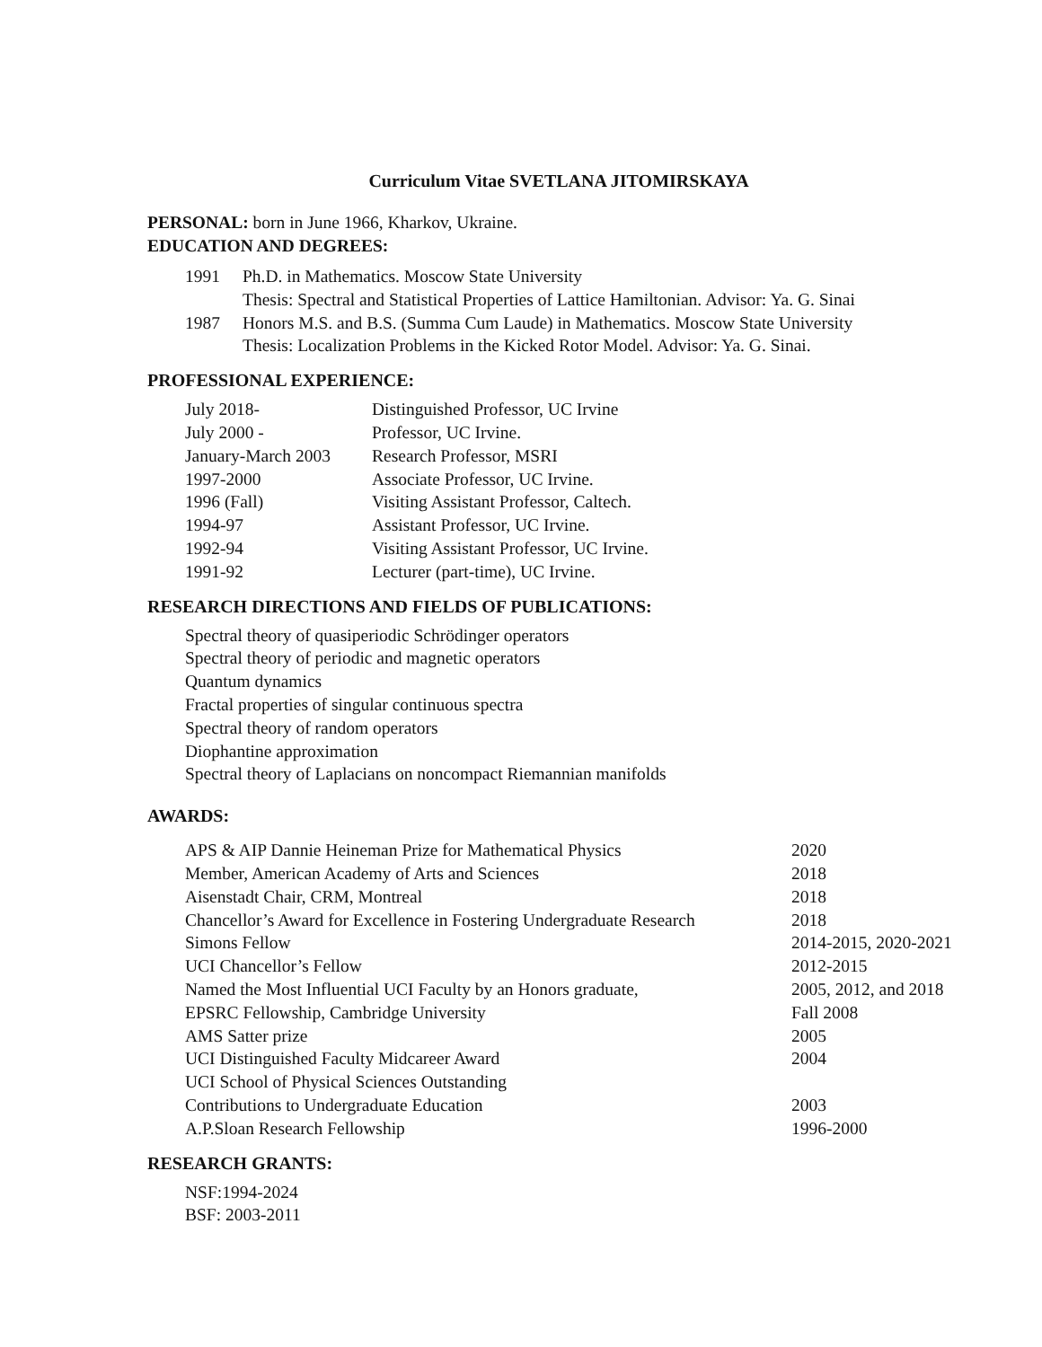Curriculum Vitae SVETLANA JITOMIRSKAYA
PERSONAL: born in June 1966, Kharkov, Ukraine.
EDUCATION AND DEGREES:
| 1991 | Ph.D. in Mathematics. Moscow State University Thesis: Spectral and Statistical Properties of Lattice Hamiltonian. Advisor: Ya. G. Sinai |
| 1987 | Honors M.S. and B.S. (Summa Cum Laude) in Mathematics. Moscow State University Thesis: Localization Problems in the Kicked Rotor Model. Advisor: Ya. G. Sinai. |
PROFESSIONAL EXPERIENCE:
| July 2018- | Distinguished Professor, UC Irvine |
| July 2000 - | Professor, UC Irvine. |
| January-March 2003 | Research Professor, MSRI |
| 1997-2000 | Associate Professor, UC Irvine. |
| 1996 (Fall) | Visiting Assistant Professor, Caltech. |
| 1994-97 | Assistant Professor, UC Irvine. |
| 1992-94 | Visiting Assistant Professor, UC Irvine. |
| 1991-92 | Lecturer (part-time), UC Irvine. |
RESEARCH DIRECTIONS AND FIELDS OF PUBLICATIONS:
Spectral theory of quasiperiodic Schrödinger operators
Spectral theory of periodic and magnetic operators
Quantum dynamics
Fractal properties of singular continuous spectra
Spectral theory of random operators
Diophantine approximation
Spectral theory of Laplacians on noncompact Riemannian manifolds
AWARDS:
| APS & AIP Dannie Heineman Prize for Mathematical Physics | 2020 |
| Member, American Academy of Arts and Sciences | 2018 |
| Aisenstadt Chair, CRM, Montreal | 2018 |
| Chancellor’s Award for Excellence in Fostering Undergraduate Research | 2018 |
| Simons Fellow | 2014-2015, 2020-2021 |
| UCI Chancellor’s Fellow | 2012-2015 |
| Named the Most Influential UCI Faculty by an Honors graduate, | 2005, 2012, and 2018 |
| EPSRC Fellowship, Cambridge University | Fall 2008 |
| AMS Satter prize | 2005 |
| UCI Distinguished Faculty Midcareer Award | 2004 |
| UCI School of Physical Sciences Outstanding | |
| Contributions to Undergraduate Education | 2003 |
| A.P.Sloan Research Fellowship | 1996-2000 |
RESEARCH GRANTS:
NSF:1994-2024
BSF: 2003-2011